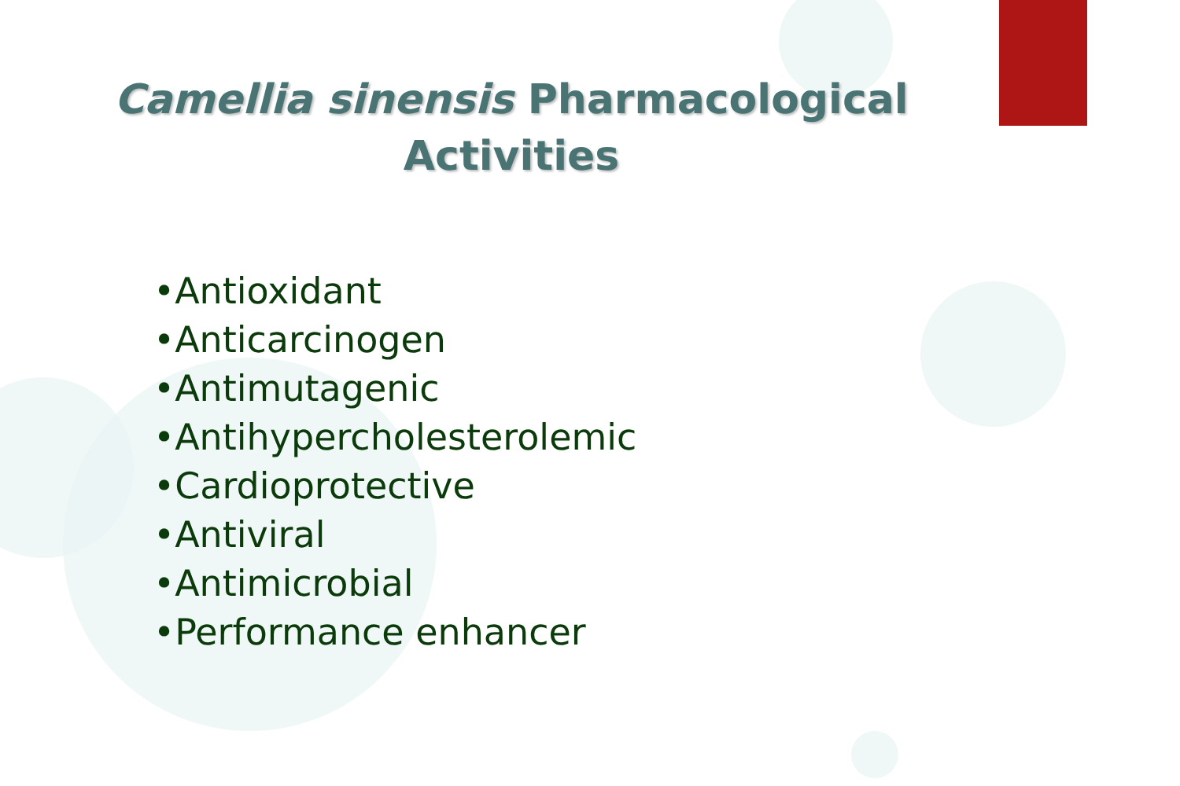Camellia sinensis Pharmacological
Activities
•Antioxidant
•Anticarcinogen
•Antimutagenic
•Antihypercholesterolemic
•Cardioprotective
•Antiviral
•Antimicrobial
•Performance enhancer